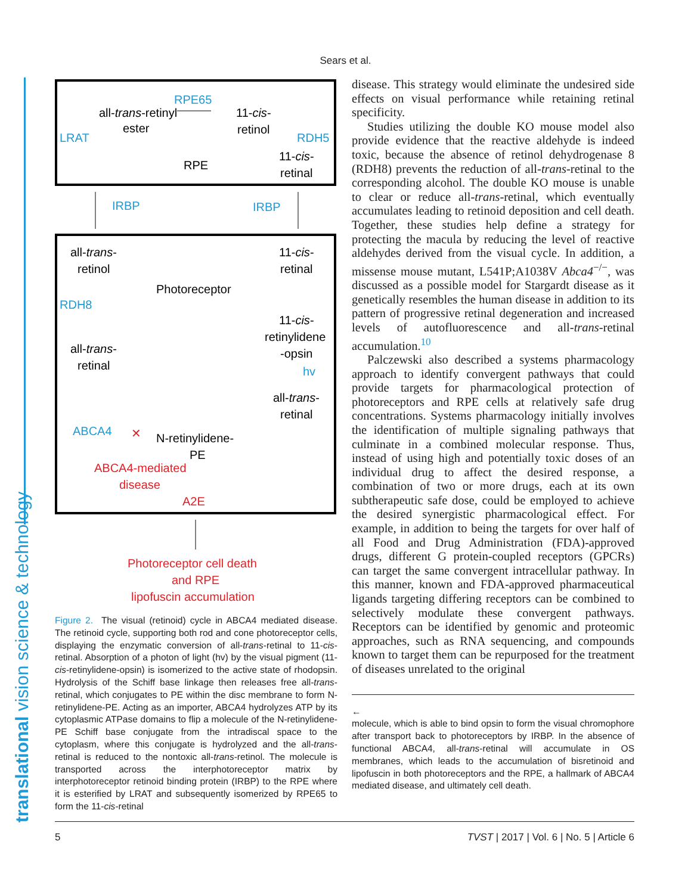Sears et al.
translational vision science & technology
RPE65
all-trans-retinyl
ester
11-cis-
retinol
LRAT
RDH5
RPE
11-cis-
retinal
IRBP
IRBP
all-trans-
retinol
11-cis-
retinal
Photoreceptor
RDH8
11-cis-
retinylidene
-opsin
hv
all-trans-
retinal
all-trans-
retinal
ABCA4
✕
N-retinylidene-
PE
ABCA4-mediated
disease
A2E
Photoreceptor cell death
and RPE
lipofuscin accumulation
Figure 2. The visual (retinoid) cycle in ABCA4 mediated disease. The retinoid cycle, supporting both rod and cone photoreceptor cells, displaying the enzymatic conversion of all-trans-retinal to 11-cis-retinal. Absorption of a photon of light (hv) by the visual pigment (11-cis-retinylidene-opsin) is isomerized to the active state of rhodopsin. Hydrolysis of the Schiff base linkage then releases free all-trans-retinal, which conjugates to PE within the disc membrane to form N-retinylidene-PE. Acting as an importer, ABCA4 hydrolyzes ATP by its cytoplasmic ATPase domains to flip a molecule of the N-retinylidene-PE Schiff base conjugate from the intradiscal space to the cytoplasm, where this conjugate is hydrolyzed and the all-trans-retinal is reduced to the nontoxic all-trans-retinol. The molecule is transported across the interphotoreceptor matrix by interphotoreceptor retinoid binding protein (IRBP) to the RPE where it is esterified by LRAT and subsequently isomerized by RPE65 to form the 11-cis-retinal
disease. This strategy would eliminate the undesired side effects on visual performance while retaining retinal specificity.
Studies utilizing the double KO mouse model also provide evidence that the reactive aldehyde is indeed toxic, because the absence of retinol dehydrogenase 8 (RDH8) prevents the reduction of all-trans-retinal to the corresponding alcohol. The double KO mouse is unable to clear or reduce all-trans-retinal, which eventually accumulates leading to retinoid deposition and cell death. Together, these studies help define a strategy for protecting the macula by reducing the level of reactive aldehydes derived from the visual cycle. In addition, a missense mouse mutant, L541P;A1038V Abca4<sup>−/−</sup>, was discussed as a possible model for Stargardt disease as it genetically resembles the human disease in addition to its pattern of progressive retinal degeneration and increased levels of autofluorescence and all-trans-retinal accumulation.<sup>10</sup>
Palczewski also described a systems pharmacology approach to identify convergent pathways that could provide targets for pharmacological protection of photoreceptors and RPE cells at relatively safe drug concentrations. Systems pharmacology initially involves the identification of multiple signaling pathways that culminate in a combined molecular response. Thus, instead of using high and potentially toxic doses of an individual drug to affect the desired response, a combination of two or more drugs, each at its own subtherapeutic safe dose, could be employed to achieve the desired synergistic pharmacological effect. For example, in addition to being the targets for over half of all Food and Drug Administration (FDA)-approved drugs, different G protein-coupled receptors (GPCRs) can target the same convergent intracellular pathway. In this manner, known and FDA-approved pharmaceutical ligands targeting differing receptors can be combined to selectively modulate these convergent pathways. Receptors can be identified by genomic and proteomic approaches, such as RNA sequencing, and compounds known to target them can be repurposed for the treatment of diseases unrelated to the original
←
molecule, which is able to bind opsin to form the visual chromophore after transport back to photoreceptors by IRBP. In the absence of functional ABCA4, all-trans-retinal will accumulate in OS membranes, which leads to the accumulation of bisretinoid and lipofuscin in both photoreceptors and the RPE, a hallmark of ABCA4 mediated disease, and ultimately cell death.
5 TVST | 2017 | Vol. 6 | No. 5 | Article 6